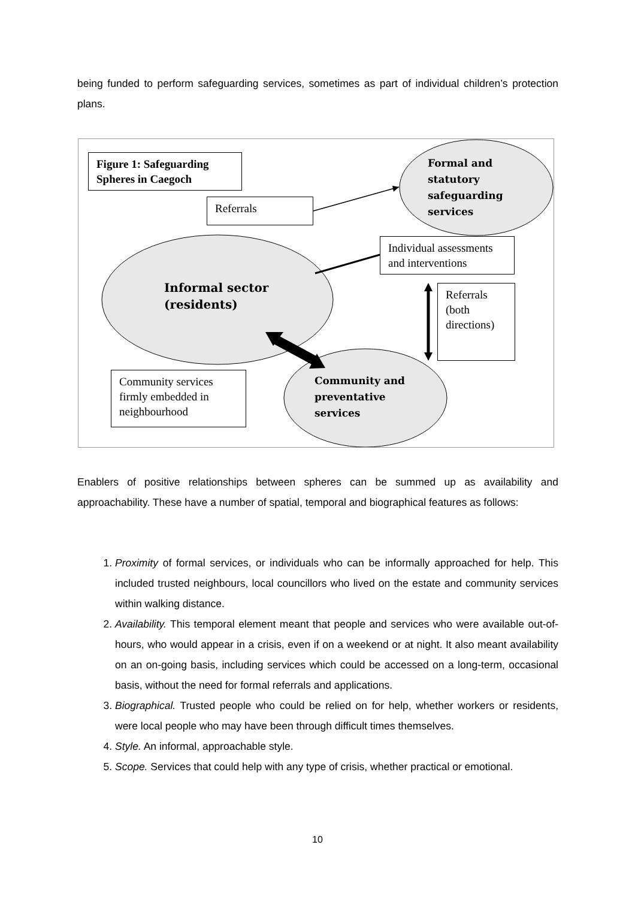being funded to perform safeguarding services, sometimes as part of individual children’s protection plans.
Figure 1: Safeguarding Spheres in Caegoch
Referrals
Individual assessments and interventions
Referrals (both directions)
Community services firmly embedded in neighbourhood
Formal and
statutory
safeguarding
services
Informal sector
(residents)
Community and
preventative
services
Enablers of positive relationships between spheres can be summed up as availability and approachability. These have a number of spatial, temporal and biographical features as follows:
1. Proximity of formal services, or individuals who can be informally approached for help. This included trusted neighbours, local councillors who lived on the estate and community services within walking distance.
2. Availability. This temporal element meant that people and services who were available out-of-hours, who would appear in a crisis, even if on a weekend or at night. It also meant availability on an on-going basis, including services which could be accessed on a long-term, occasional basis, without the need for formal referrals and applications.
3. Biographical. Trusted people who could be relied on for help, whether workers or residents, were local people who may have been through difficult times themselves.
4. Style. An informal, approachable style.
5. Scope. Services that could help with any type of crisis, whether practical or emotional.
10